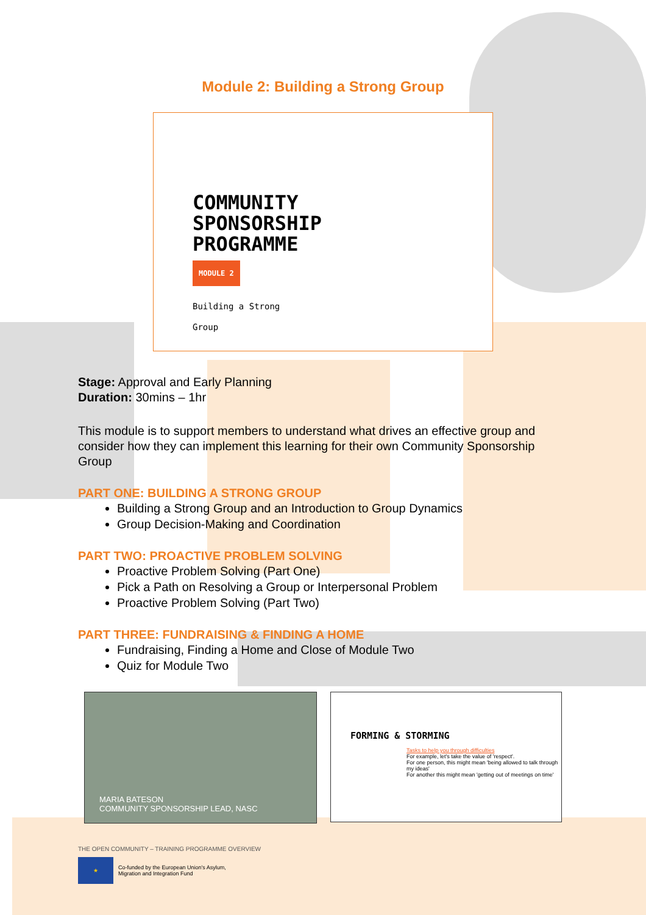Module 2: Building a Strong Group
COMMUNITY
SPONSORSHIP
PROGRAMME
MODULE 2
Building a Strong
Group
Stage: Approval and Early Planning
Duration: 30mins – 1hr
This module is to support members to understand what drives an effective group and consider how they can implement this learning for their own Community Sponsorship Group
PART ONE: BUILDING A STRONG GROUP
Building a Strong Group and an Introduction to Group Dynamics
Group Decision-Making and Coordination
PART TWO: PROACTIVE PROBLEM SOLVING
Proactive Problem Solving (Part One)
Pick a Path on Resolving a Group or Interpersonal Problem
Proactive Problem Solving (Part Two)
PART THREE: FUNDRAISING & FINDING A HOME
Fundraising, Finding a Home and Close of Module Two
Quiz for Module Two
MARIA BATESON
COMMUNITY SPONSORSHIP LEAD, NASC
FORMING & STORMING
Tasks to help you through difficulties
For example, let's take the value of 'respect'.
For one person, this might mean 'being allowed to talk through my ideas'
For another this might mean 'getting out of meetings on time'
THE OPEN COMMUNITY – TRAINING PROGRAMME OVERVIEW
★
Co-funded by the European Union's Asylum,
Migration and Integration Fund